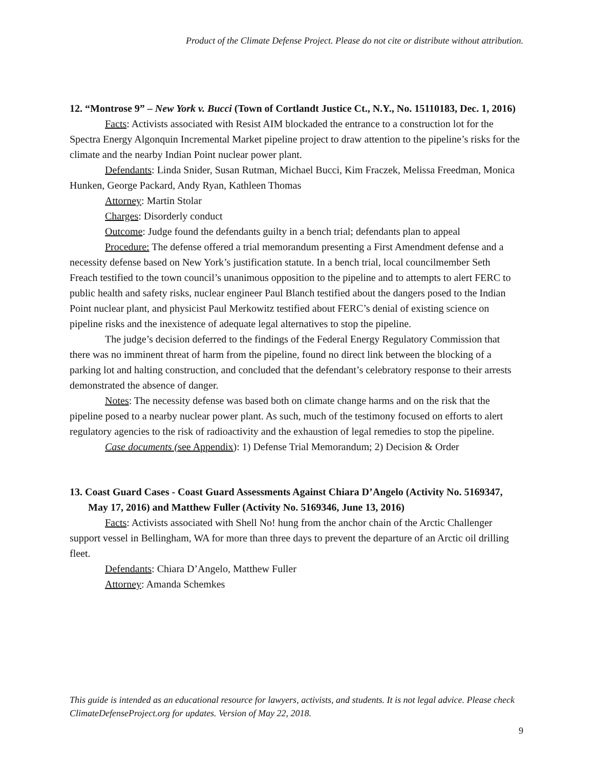Product of the Climate Defense Project. Please do not cite or distribute without attribution.
12. “Montrose 9” – New York v. Bucci (Town of Cortlandt Justice Ct., N.Y., No. 15110183, Dec. 1, 2016)
Facts: Activists associated with Resist AIM blockaded the entrance to a construction lot for the Spectra Energy Algonquin Incremental Market pipeline project to draw attention to the pipeline’s risks for the climate and the nearby Indian Point nuclear power plant.
Defendants: Linda Snider, Susan Rutman, Michael Bucci, Kim Fraczek, Melissa Freedman, Monica Hunken, George Packard, Andy Ryan, Kathleen Thomas
Attorney: Martin Stolar
Charges: Disorderly conduct
Outcome: Judge found the defendants guilty in a bench trial; defendants plan to appeal
Procedure: The defense offered a trial memorandum presenting a First Amendment defense and a necessity defense based on New York’s justification statute. In a bench trial, local councilmember Seth Freach testified to the town council’s unanimous opposition to the pipeline and to attempts to alert FERC to public health and safety risks, nuclear engineer Paul Blanch testified about the dangers posed to the Indian Point nuclear plant, and physicist Paul Merkowitz testified about FERC’s denial of existing science on pipeline risks and the inexistence of adequate legal alternatives to stop the pipeline.
The judge’s decision deferred to the findings of the Federal Energy Regulatory Commission that there was no imminent threat of harm from the pipeline, found no direct link between the blocking of a parking lot and halting construction, and concluded that the defendant’s celebratory response to their arrests demonstrated the absence of danger.
Notes: The necessity defense was based both on climate change harms and on the risk that the pipeline posed to a nearby nuclear power plant. As such, much of the testimony focused on efforts to alert regulatory agencies to the risk of radioactivity and the exhaustion of legal remedies to stop the pipeline.
Case documents (see Appendix): 1) Defense Trial Memorandum; 2) Decision & Order
13. Coast Guard Cases - Coast Guard Assessments Against Chiara D’Angelo (Activity No. 5169347, May 17, 2016) and Matthew Fuller (Activity No. 5169346, June 13, 2016)
Facts: Activists associated with Shell No! hung from the anchor chain of the Arctic Challenger support vessel in Bellingham, WA for more than three days to prevent the departure of an Arctic oil drilling fleet.
Defendants: Chiara D’Angelo, Matthew Fuller
Attorney: Amanda Schemkes
This guide is intended as an educational resource for lawyers, activists, and students. It is not legal advice. Please check ClimateDefenseProject.org for updates. Version of May 22, 2018.
9